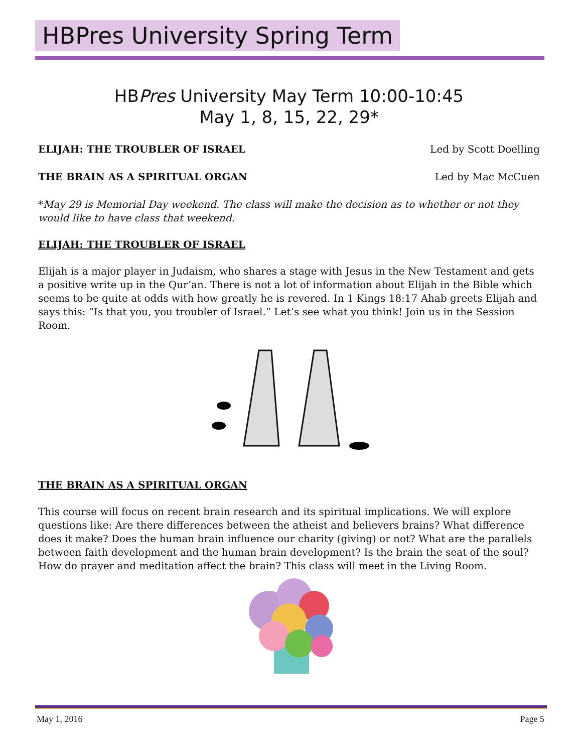HBPres University Spring Term
HBPres University May Term 10:00-10:45
May 1, 8, 15, 22, 29*
ELIJAH: THE TROUBLER OF ISRAEL Led by Scott Doelling
THE BRAIN AS A SPIRITUAL ORGAN Led by Mac McCuen
*May 29 is Memorial Day weekend. The class will make the decision as to whether or not they would like to have class that weekend.
ELIJAH: THE TROUBLER OF ISRAEL
Elijah is a major player in Judaism, who shares a stage with Jesus in the New Testament and gets a positive write up in the Qur’an. There is not a lot of information about Elijah in the Bible which seems to be quite at odds with how greatly he is revered. In 1 Kings 18:17 Ahab greets Elijah and says this: “Is that you, you troubler of Israel.” Let’s see what you think! Join us in the Session Room.
THE BRAIN AS A SPIRITUAL ORGAN
This course will focus on recent brain research and its spiritual implications. We will explore questions like: Are there differences between the atheist and believers brains? What difference does it make? Does the human brain influence our charity (giving) or not? What are the parallels between faith development and the human brain development? Is the brain the seat of the soul? How do prayer and meditation affect the brain? This class will meet in the Living Room.
May 1, 2016 Page 5